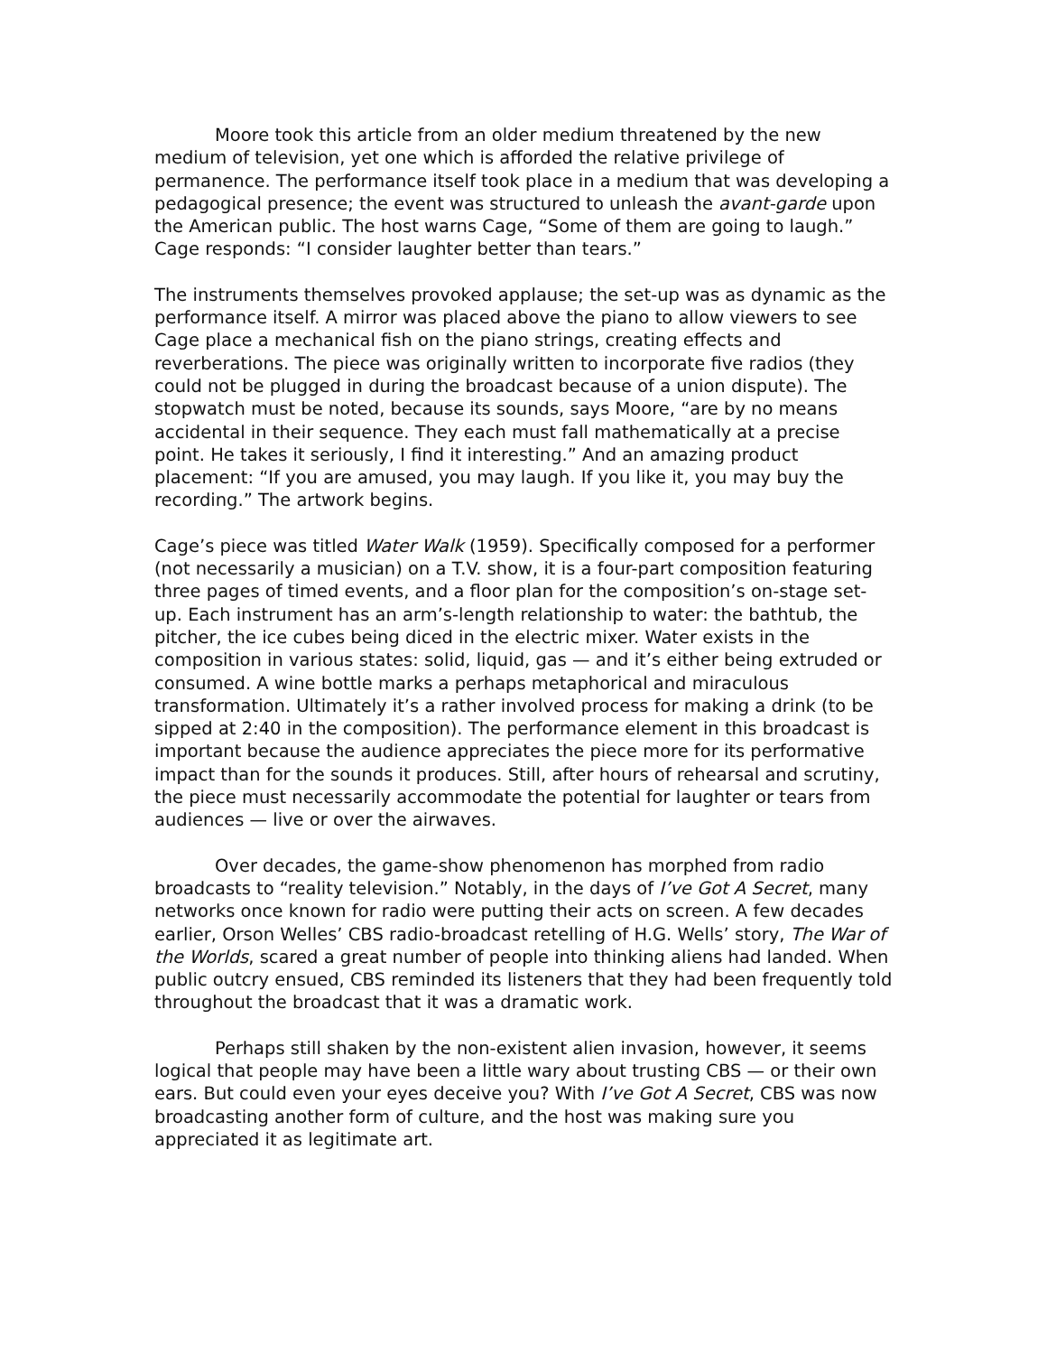Moore took this article from an older medium threatened by the new medium of television, yet one which is afforded the relative privilege of permanence. The performance itself took place in a medium that was developing a pedagogical presence; the event was structured to unleash the avant-garde upon the American public. The host warns Cage, “Some of them are going to laugh.” Cage responds: “I consider laughter better than tears.”
The instruments themselves provoked applause; the set-up was as dynamic as the performance itself. A mirror was placed above the piano to allow viewers to see Cage place a mechanical fish on the piano strings, creating effects and reverberations. The piece was originally written to incorporate five radios (they could not be plugged in during the broadcast because of a union dispute). The stopwatch must be noted, because its sounds, says Moore, “are by no means accidental in their sequence. They each must fall mathematically at a precise point. He takes it seriously, I find it interesting.” And an amazing product placement: “If you are amused, you may laugh. If you like it, you may buy the recording.” The artwork begins.
Cage’s piece was titled Water Walk (1959). Specifically composed for a performer (not necessarily a musician) on a T.V. show, it is a four-part composition featuring three pages of timed events, and a floor plan for the composition’s on-stage set-up. Each instrument has an arm’s-length relationship to water: the bathtub, the pitcher, the ice cubes being diced in the electric mixer. Water exists in the composition in various states: solid, liquid, gas — and it’s either being extruded or consumed. A wine bottle marks a perhaps metaphorical and miraculous transformation. Ultimately it’s a rather involved process for making a drink (to be sipped at 2:40 in the composition). The performance element in this broadcast is important because the audience appreciates the piece more for its performative impact than for the sounds it produces. Still, after hours of rehearsal and scrutiny, the piece must necessarily accommodate the potential for laughter or tears from audiences — live or over the airwaves.
Over decades, the game-show phenomenon has morphed from radio broadcasts to “reality television.” Notably, in the days of I’ve Got A Secret, many networks once known for radio were putting their acts on screen. A few decades earlier, Orson Welles’ CBS radio-broadcast retelling of H.G. Wells’ story, The War of the Worlds, scared a great number of people into thinking aliens had landed. When public outcry ensued, CBS reminded its listeners that they had been frequently told throughout the broadcast that it was a dramatic work.
Perhaps still shaken by the non-existent alien invasion, however, it seems logical that people may have been a little wary about trusting CBS — or their own ears. But could even your eyes deceive you? With I’ve Got A Secret, CBS was now broadcasting another form of culture, and the host was making sure you appreciated it as legitimate art.